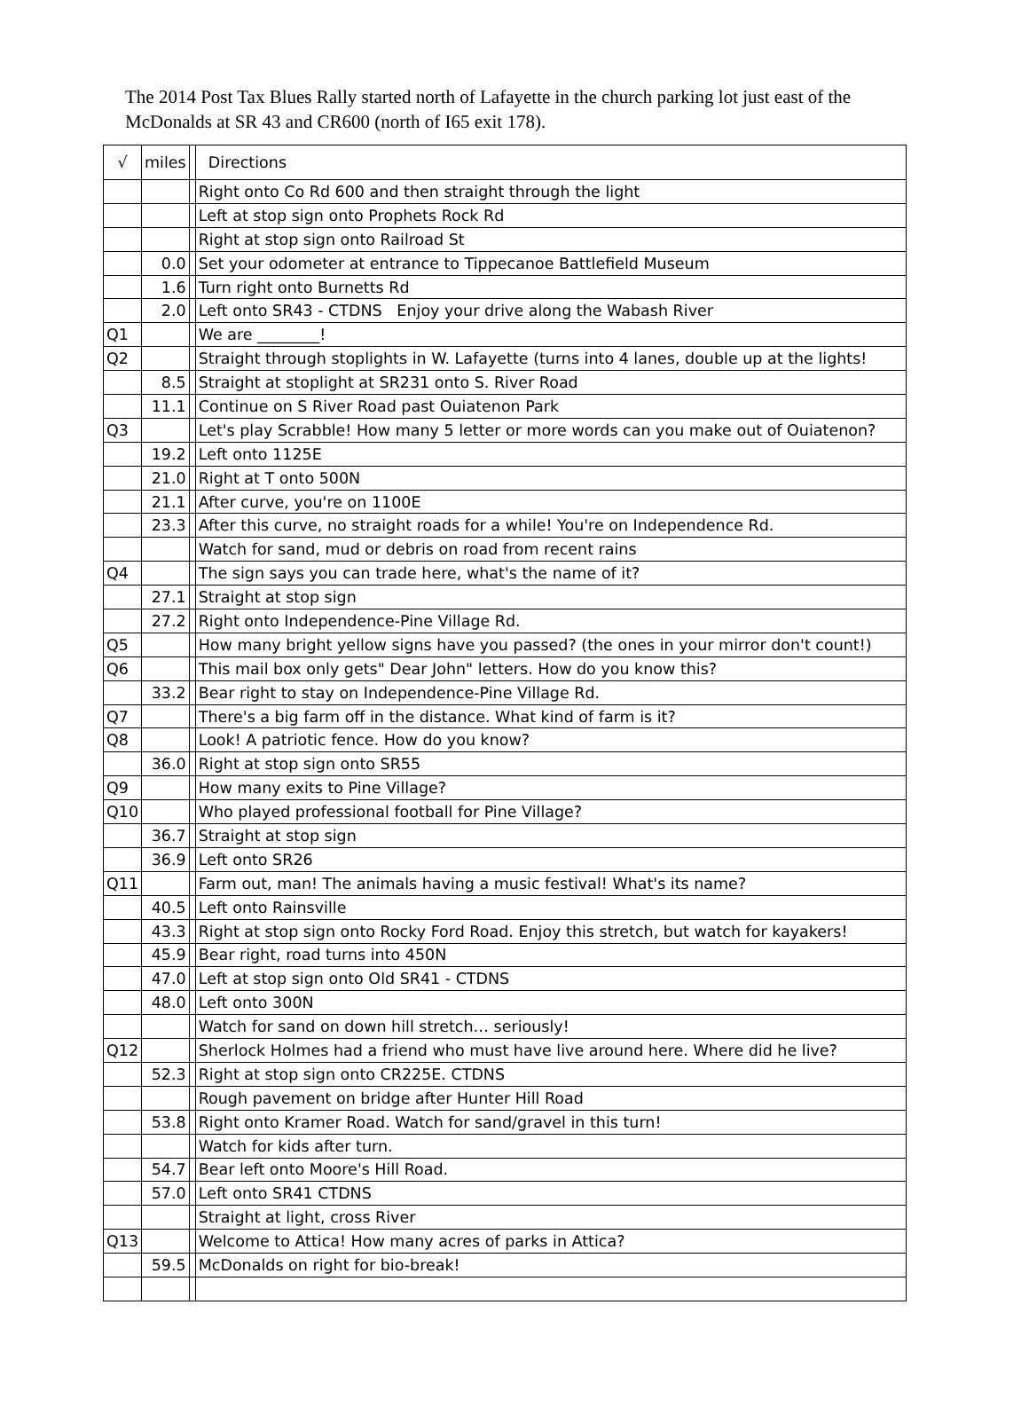The 2014 Post Tax Blues Rally started north of Lafayette in the church parking lot just east of the McDonalds at SR 43 and CR600 (north of I65 exit 178).
| √ | miles | | Directions |
| --- | --- | --- | --- |
| | | | Right onto Co Rd 600 and then straight through the light |
| | | | Left at stop sign onto Prophets Rock Rd |
| | | | Right at stop sign onto Railroad St |
| | 0.0 | | Set your odometer at entrance to Tippecanoe Battlefield Museum |
| | 1.6 | | Turn right onto Burnetts Rd |
| | 2.0 | | Left onto SR43 - CTDNS Enjoy your drive along the Wabash River |
| Q1 | | | We are ________! |
| Q2 | | | Straight through stoplights in W. Lafayette (turns into 4 lanes, double up at the lights! |
| | 8.5 | | Straight at stoplight at SR231 onto S. River Road |
| | 11.1 | | Continue on S River Road past Ouiatenon Park |
| Q3 | | | Let's play Scrabble! How many 5 letter or more words can you make out of Ouiatenon? |
| | 19.2 | | Left onto 1125E |
| | 21.0 | | Right at T onto 500N |
| | 21.1 | | After curve, you're on 1100E |
| | 23.3 | | After this curve, no straight roads for a while! You're on Independence Rd. |
| | | | Watch for sand, mud or debris on road from recent rains |
| Q4 | | | The sign says you can trade here, what's the name of it? |
| | 27.1 | | Straight at stop sign |
| | 27.2 | | Right onto Independence-Pine Village Rd. |
| Q5 | | | How many bright yellow signs have you passed? (the ones in your mirror don't count!) |
| Q6 | | | This mail box only gets" Dear John" letters. How do you know this? |
| | 33.2 | | Bear right to stay on Independence-Pine Village Rd. |
| Q7 | | | There's a big farm off in the distance. What kind of farm is it? |
| Q8 | | | Look! A patriotic fence. How do you know? |
| | 36.0 | | Right at stop sign onto SR55 |
| Q9 | | | How many exits to Pine Village? |
| Q10 | | | Who played professional football for Pine Village? |
| | 36.7 | | Straight at stop sign |
| | 36.9 | | Left onto SR26 |
| Q11 | | | Farm out, man! The animals having a music festival! What's its name? |
| | 40.5 | | Left onto Rainsville |
| | 43.3 | | Right at stop sign onto Rocky Ford Road. Enjoy this stretch, but watch for kayakers! |
| | 45.9 | | Bear right, road turns into 450N |
| | 47.0 | | Left at stop sign onto Old SR41 - CTDNS |
| | 48.0 | | Left onto 300N |
| | | | Watch for sand on down hill stretch… seriously! |
| Q12 | | | Sherlock Holmes had a friend who must have live around here. Where did he live? |
| | 52.3 | | Right at stop sign onto CR225E. CTDNS |
| | | | Rough pavement on bridge after Hunter Hill Road |
| | 53.8 | | Right onto Kramer Road. Watch for sand/gravel in this turn! |
| | | | Watch for kids after turn. |
| | 54.7 | | Bear left onto Moore's Hill Road. |
| | 57.0 | | Left onto SR41 CTDNS |
| | | | Straight at light, cross River |
| Q13 | | | Welcome to Attica! How many acres of parks in Attica? |
| | 59.5 | | McDonalds on right for bio-break! |